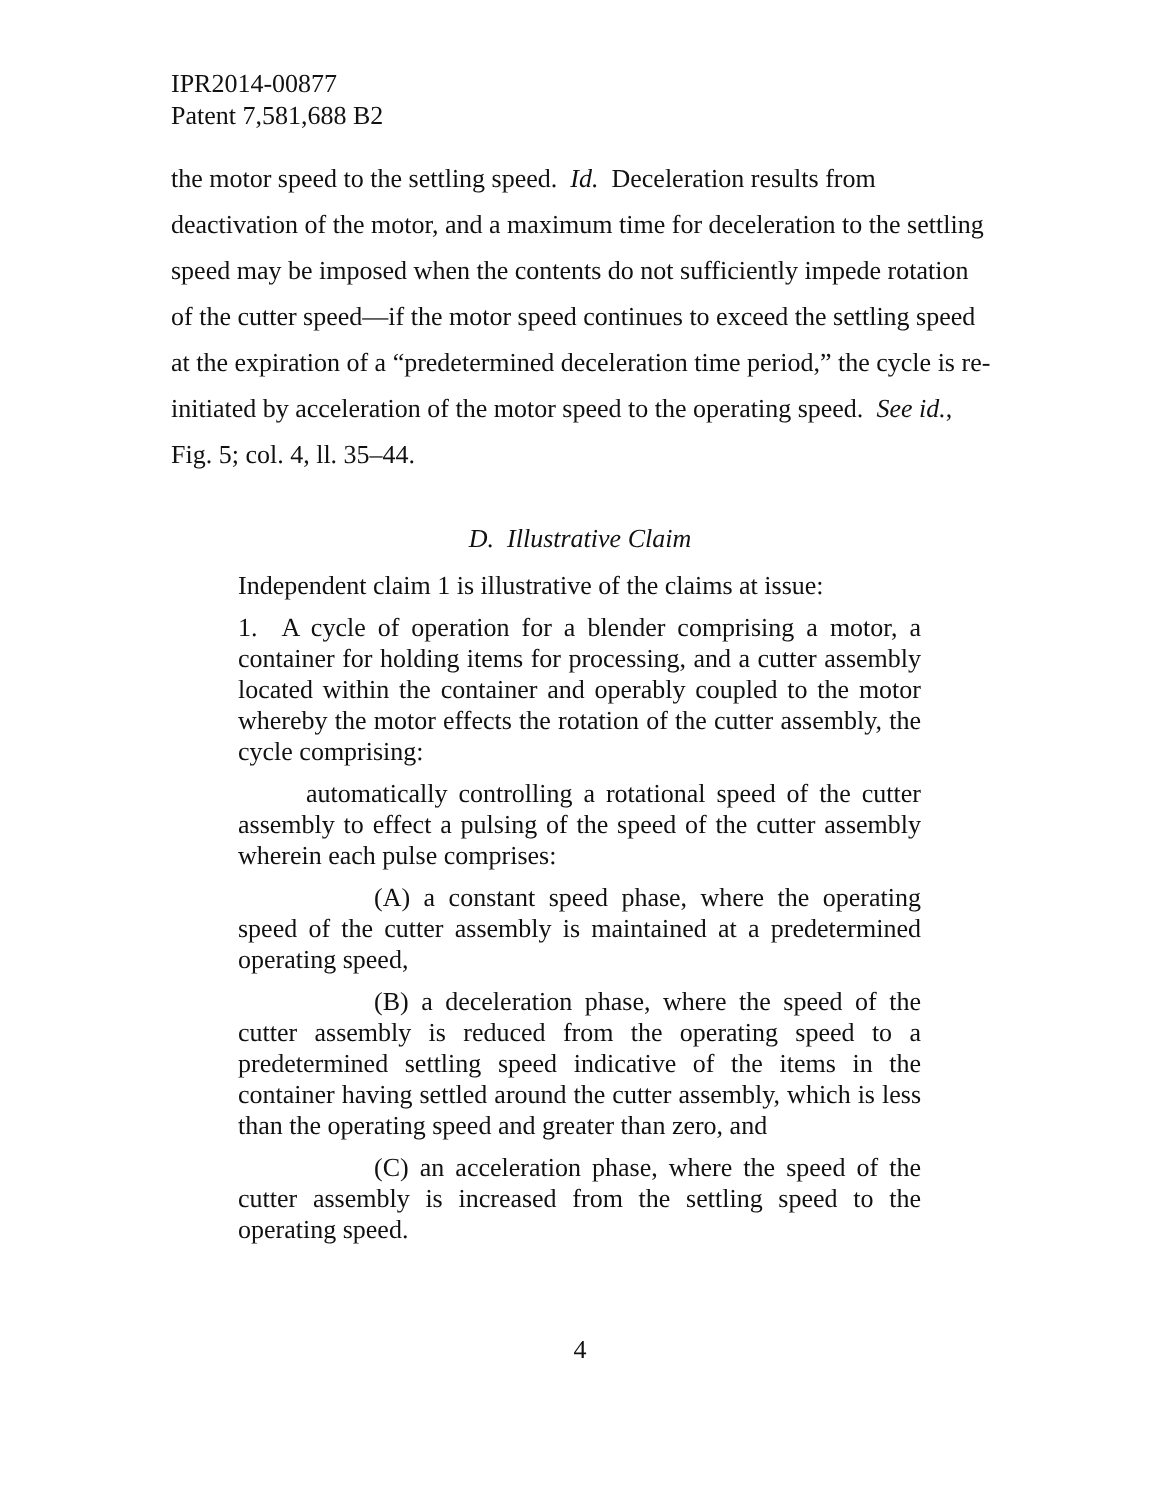IPR2014-00877
Patent 7,581,688 B2
the motor speed to the settling speed. Id. Deceleration results from deactivation of the motor, and a maximum time for deceleration to the settling speed may be imposed when the contents do not sufficiently impede rotation of the cutter speed—if the motor speed continues to exceed the settling speed at the expiration of a “predetermined deceleration time period,” the cycle is re-initiated by acceleration of the motor speed to the operating speed. See id., Fig. 5; col. 4, ll. 35–44.
D. Illustrative Claim
Independent claim 1 is illustrative of the claims at issue:
1. A cycle of operation for a blender comprising a motor, a container for holding items for processing, and a cutter assembly located within the container and operably coupled to the motor whereby the motor effects the rotation of the cutter assembly, the cycle comprising:
automatically controlling a rotational speed of the cutter assembly to effect a pulsing of the speed of the cutter assembly wherein each pulse comprises:
(A) a constant speed phase, where the operating speed of the cutter assembly is maintained at a predetermined operating speed,
(B) a deceleration phase, where the speed of the cutter assembly is reduced from the operating speed to a predetermined settling speed indicative of the items in the container having settled around the cutter assembly, which is less than the operating speed and greater than zero, and
(C) an acceleration phase, where the speed of the cutter assembly is increased from the settling speed to the operating speed.
4